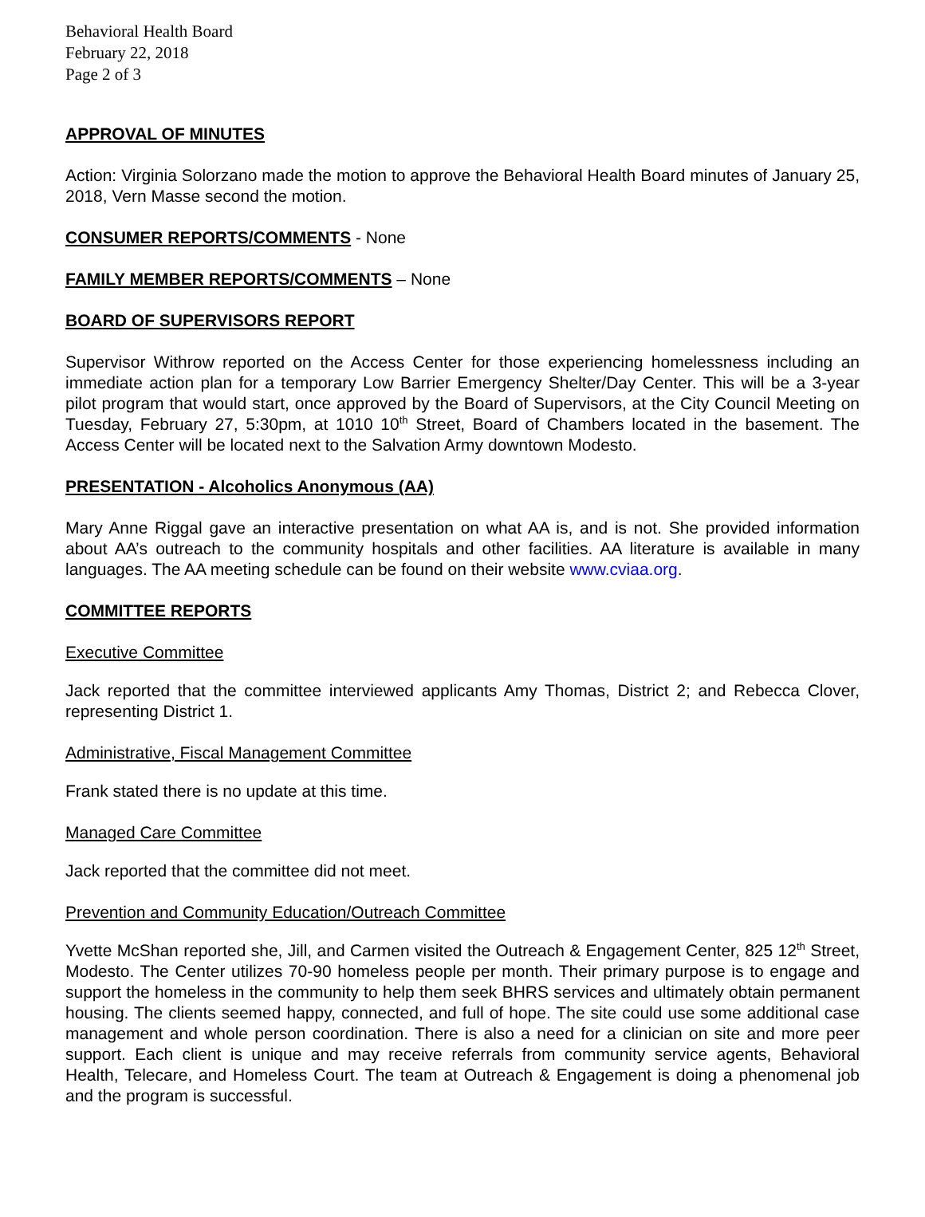Behavioral Health Board
February 22, 2018
Page 2 of 3
APPROVAL OF MINUTES
Action: Virginia Solorzano made the motion to approve the Behavioral Health Board minutes of January 25, 2018, Vern Masse second the motion.
CONSUMER REPORTS/COMMENTS - None
FAMILY MEMBER REPORTS/COMMENTS – None
BOARD OF SUPERVISORS REPORT
Supervisor Withrow reported on the Access Center for those experiencing homelessness including an immediate action plan for a temporary Low Barrier Emergency Shelter/Day Center. This will be a 3-year pilot program that would start, once approved by the Board of Supervisors, at the City Council Meeting on Tuesday, February 27, 5:30pm, at 1010 10<sup>th</sup> Street, Board of Chambers located in the basement. The Access Center will be located next to the Salvation Army downtown Modesto.
PRESENTATION - Alcoholics Anonymous (AA)
Mary Anne Riggal gave an interactive presentation on what AA is, and is not. She provided information about AA’s outreach to the community hospitals and other facilities. AA literature is available in many languages. The AA meeting schedule can be found on their website www.cviaa.org.
COMMITTEE REPORTS
Executive Committee
Jack reported that the committee interviewed applicants Amy Thomas, District 2; and Rebecca Clover, representing District 1.
Administrative, Fiscal Management Committee
Frank stated there is no update at this time.
Managed Care Committee
Jack reported that the committee did not meet.
Prevention and Community Education/Outreach Committee
Yvette McShan reported she, Jill, and Carmen visited the Outreach & Engagement Center, 825 12<sup>th</sup> Street, Modesto. The Center utilizes 70-90 homeless people per month. Their primary purpose is to engage and support the homeless in the community to help them seek BHRS services and ultimately obtain permanent housing. The clients seemed happy, connected, and full of hope. The site could use some additional case management and whole person coordination. There is also a need for a clinician on site and more peer support. Each client is unique and may receive referrals from community service agents, Behavioral Health, Telecare, and Homeless Court. The team at Outreach & Engagement is doing a phenomenal job and the program is successful.